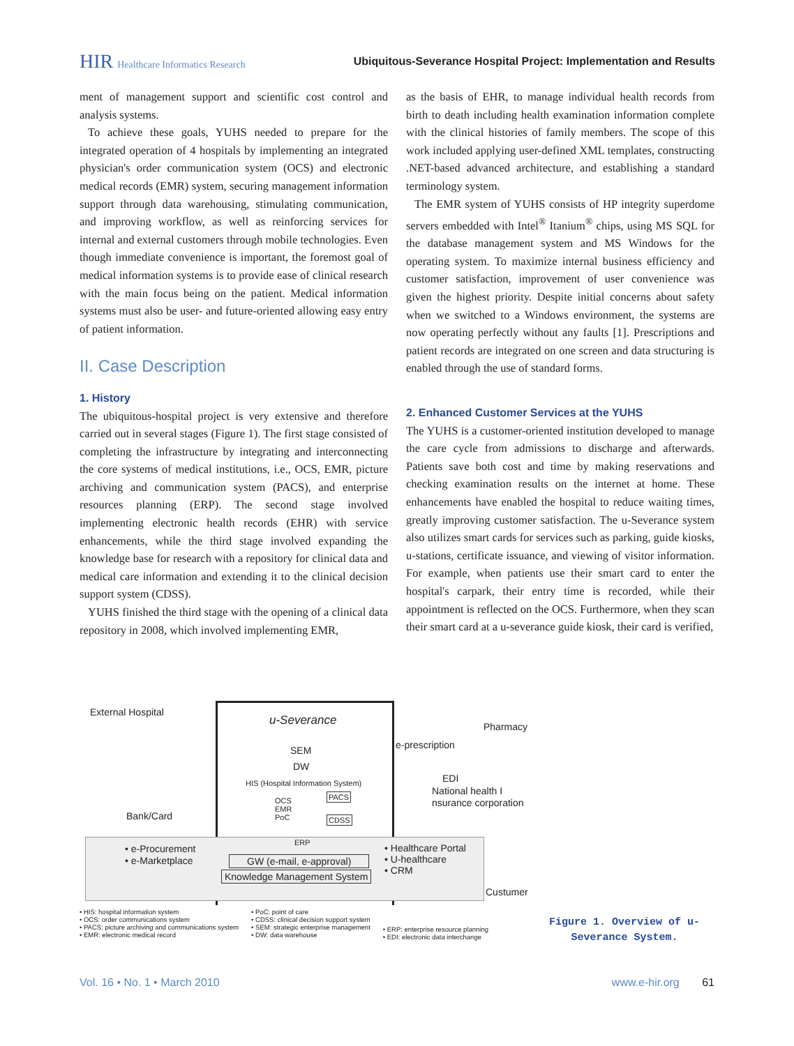HIR Healthcare Informatics Research
Ubiquitous-Severance Hospital Project: Implementation and Results
ment of management support and scientific cost control and analysis systems.
To achieve these goals, YUHS needed to prepare for the integrated operation of 4 hospitals by implementing an integrated physician's order communication system (OCS) and electronic medical records (EMR) system, securing management information support through data warehousing, stimulating communication, and improving workflow, as well as reinforcing services for internal and external customers through mobile technologies. Even though immediate convenience is important, the foremost goal of medical information systems is to provide ease of clinical research with the main focus being on the patient. Medical information systems must also be user- and future-oriented allowing easy entry of patient information.
II. Case Description
1. History
The ubiquitous-hospital project is very extensive and therefore carried out in several stages (Figure 1). The first stage consisted of completing the infrastructure by integrating and interconnecting the core systems of medical institutions, i.e., OCS, EMR, picture archiving and communication system (PACS), and enterprise resources planning (ERP). The second stage involved implementing electronic health records (EHR) with service enhancements, while the third stage involved expanding the knowledge base for research with a repository for clinical data and medical care information and extending it to the clinical decision support system (CDSS).
YUHS finished the third stage with the opening of a clinical data repository in 2008, which involved implementing EMR,
as the basis of EHR, to manage individual health records from birth to death including health examination information complete with the clinical histories of family members. The scope of this work included applying user-defined XML templates, constructing .NET-based advanced architecture, and establishing a standard terminology system.
The EMR system of YUHS consists of HP integrity superdome servers embedded with Intel<sup>®</sup> Itanium<sup>®</sup> chips, using MS SQL for the database management system and MS Windows for the operating system. To maximize internal business efficiency and customer satisfaction, improvement of user convenience was given the highest priority. Despite initial concerns about safety when we switched to a Windows environment, the systems are now operating perfectly without any faults [1]. Prescriptions and patient records are integrated on one screen and data structuring is enabled through the use of standard forms.
2. Enhanced Customer Services at the YUHS
The YUHS is a customer-oriented institution developed to manage the care cycle from admissions to discharge and afterwards. Patients save both cost and time by making reservations and checking examination results on the internet at home. These enhancements have enabled the hospital to reduce waiting times, greatly improving customer satisfaction. The u-Severance system also utilizes smart cards for services such as parking, guide kiosks, u-stations, certificate issuance, and viewing of visitor information. For example, when patients use their smart card to enter the hospital's carpark, their entry time is recorded, while their appointment is reflected on the OCS. Furthermore, when they scan their smart card at a u-severance guide kiosk, their card is verified,
External Hospital
u-Severance
SEM
DW
HIS (Hospital Information System)
OCS
EMR
PoC
PACS
CDSS
ERP
GW (e-mail, e-approval)
Knowledge Management System
e-prescription
Pharmacy
EDI
National health I
nsurance corporation
Bank/Card
• e-Procurement
• e-Marketplace
• Healthcare Portal
• U-healthcare
• CRM
Custumer
• HIS: hospital information system
• OCS: order communications system
• PACS: picture archiving and communications system
• EMR: electronic medical record
• PoC: point of care
• CDSS: clinical decision support system
• SEM: strategic enterprise management
• DW: data warehouse
• ERP: enterprise resource planning
• EDI: electronic data interchange
Figure 1. Overview of u-Severance System.
Vol. 16 • No. 1 • March 2010 www.e-hir.org 61